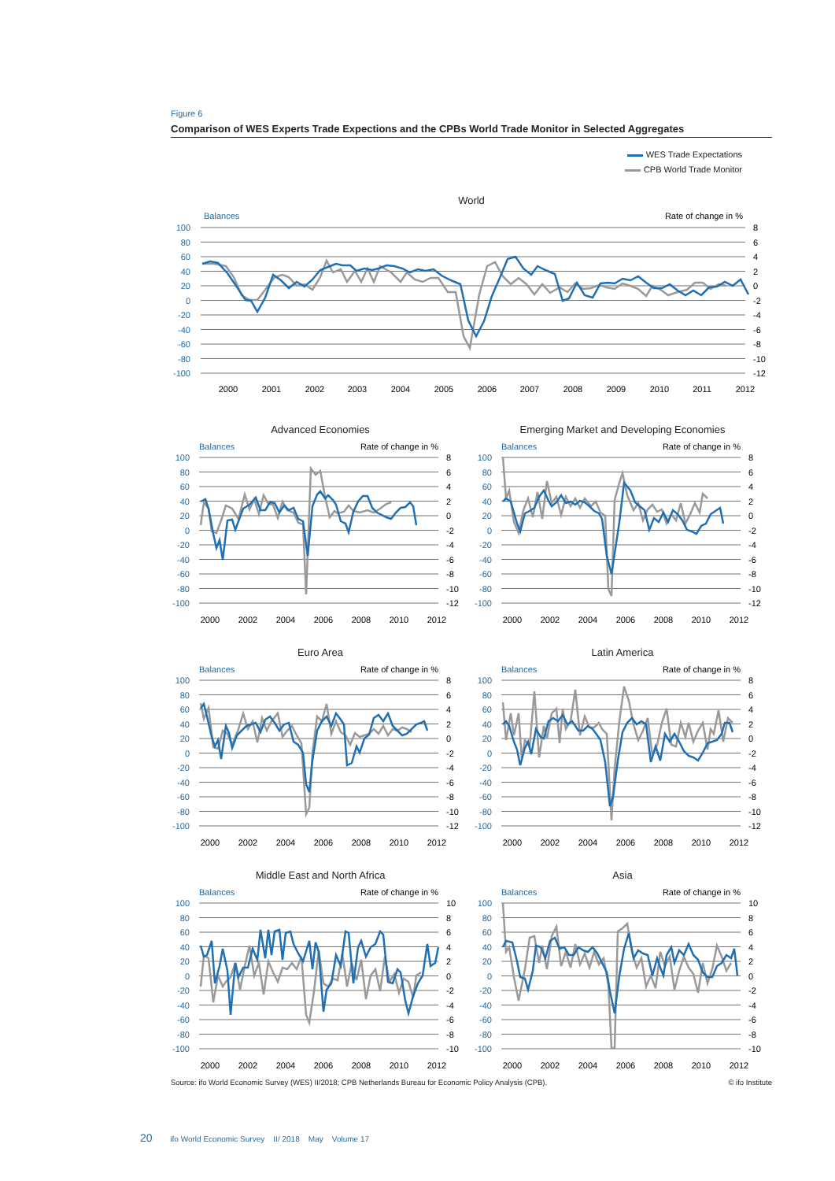Figure 6
Comparison of WES Experts Trade Expections and the CPBs World Trade Monitor in Selected Aggregates
WES Trade Expectations
CPB World Trade Monitor
World
Balances
Rate of change in %
100
80
60
40
20
0
-20
-40
-60
-80
-100
8
6
4
2
0
-2
-4
-6
-8
-10
-12
2000
2001
2002
2003
2004
2005
2006
2007
2008
2009
2010
2011
2012
Advanced Economies
Balances
Rate of change in %
100
80
60
40
20
0
-20
-40
-60
-80
-100
8
6
4
2
0
-2
-4
-6
-8
-10
-12
2000
2002
2004
2006
2008
2010
2012
Emerging Market and Developing Economies
Balances
Rate of change in %
100
80
60
40
20
0
-20
-40
-60
-80
-100
8
6
4
2
0
-2
-4
-6
-8
-10
-12
2000
2002
2004
2006
2008
2010
2012
Euro Area
Balances
Rate of change in %
100
80
60
40
20
0
-20
-40
-60
-80
-100
8
6
4
2
0
-2
-4
-6
-8
-10
-12
2000
2002
2004
2006
2008
2010
2012
Latin America
Balances
Rate of change in %
100
80
60
40
20
0
-20
-40
-60
-80
-100
8
6
4
2
0
-2
-4
-6
-8
-10
-12
2000
2002
2004
2006
2008
2010
2012
Middle East and North Africa
Balances
Rate of change in %
100
80
60
40
20
0
-20
-40
-60
-80
-100
10
8
6
4
2
0
-2
-4
-6
-8
-10
2000
2002
2004
2006
2008
2010
2012
Asia
Balances
Rate of change in %
100
80
60
40
20
0
-20
-40
-60
-80
-100
10
8
6
4
2
0
-2
-4
-6
-8
-10
2000
2002
2004
2006
2008
2010
2012
Source: ifo World Economic Survey (WES) II/2018; CPB Netherlands Bureau for Economic Policy Analysis (CPB). © ifo Institute
20 ifo World Economic Survey II/ 2018 May Volume 17